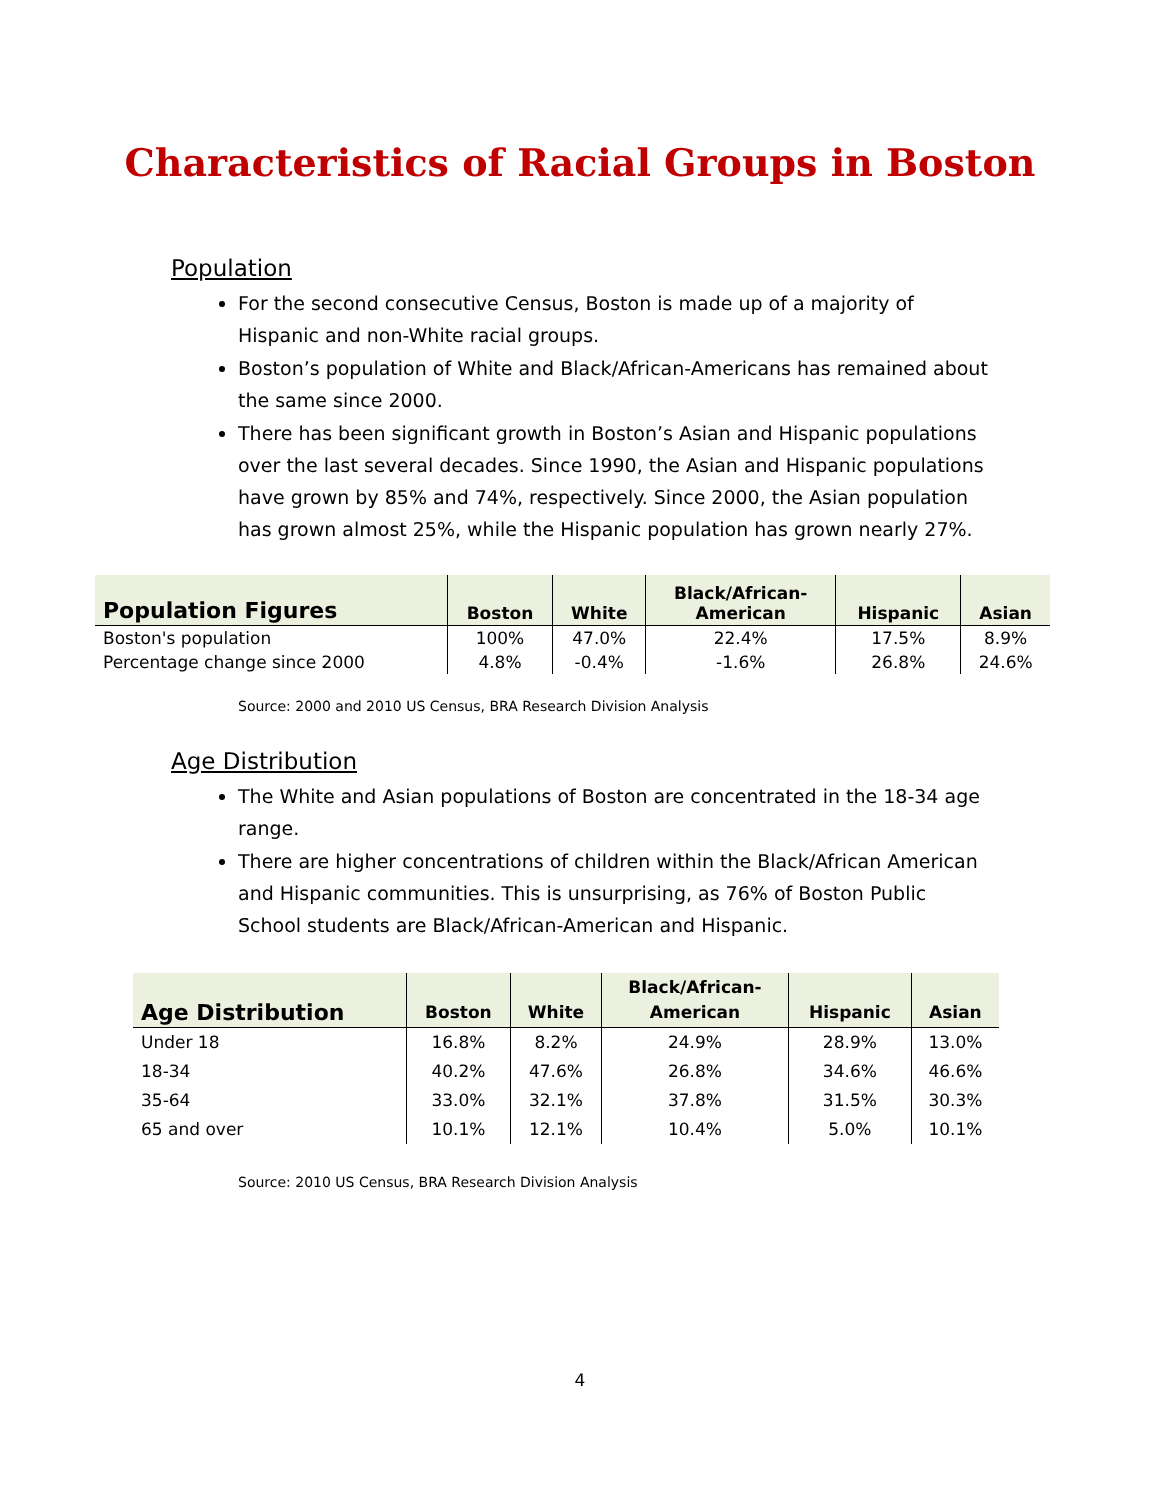Characteristics of Racial Groups in Boston
Population
For the second consecutive Census, Boston is made up of a majority of Hispanic and non-White racial groups.
Boston’s population of White and Black/African-Americans has remained about the same since 2000.
There has been significant growth in Boston’s Asian and Hispanic populations over the last several decades. Since 1990, the Asian and Hispanic populations have grown by 85% and 74%, respectively. Since 2000, the Asian population has grown almost 25%, while the Hispanic population has grown nearly 27%.
| Population Figures | Boston | White | Black/African- American | Hispanic | Asian |
| --- | --- | --- | --- | --- | --- |
| Boston's population | 100% | 47.0% | 22.4% | 17.5% | 8.9% |
| Percentage change since 2000 | 4.8% | -0.4% | -1.6% | 26.8% | 24.6% |
Source: 2000 and 2010 US Census, BRA Research Division Analysis
Age Distribution
The White and Asian populations of Boston are concentrated in the 18-34 age range.
There are higher concentrations of children within the Black/African American and Hispanic communities. This is unsurprising, as 76% of Boston Public School students are Black/African-American and Hispanic.
| Age Distribution | Boston | White | Black/African- American | Hispanic | Asian |
| --- | --- | --- | --- | --- | --- |
| Under 18 | 16.8% | 8.2% | 24.9% | 28.9% | 13.0% |
| 18-34 | 40.2% | 47.6% | 26.8% | 34.6% | 46.6% |
| 35-64 | 33.0% | 32.1% | 37.8% | 31.5% | 30.3% |
| 65 and over | 10.1% | 12.1% | 10.4% | 5.0% | 10.1% |
Source: 2010 US Census, BRA Research Division Analysis
4